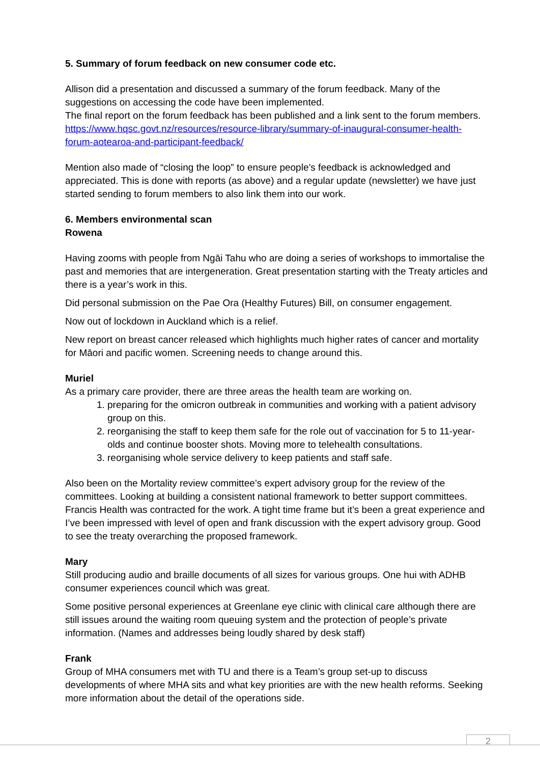5. Summary of forum feedback on new consumer code etc.
Allison did a presentation and discussed a summary of the forum feedback. Many of the suggestions on accessing the code have been implemented.
The final report on the forum feedback has been published and a link sent to the forum members.
https://www.hqsc.govt.nz/resources/resource-library/summary-of-inaugural-consumer-health-forum-aotearoa-and-participant-feedback/
Mention also made of “closing the loop” to ensure people’s feedback is acknowledged and appreciated. This is done with reports (as above) and a regular update (newsletter) we have just started sending to forum members to also link them into our work.
6. Members environmental scan
Rowena
Having zooms with people from Ngāi Tahu who are doing a series of workshops to immortalise the past and memories that are intergeneration. Great presentation starting with the Treaty articles and there is a year’s work in this.
Did personal submission on the Pae Ora (Healthy Futures) Bill, on consumer engagement.
Now out of lockdown in Auckland which is a relief.
New report on breast cancer released which highlights much higher rates of cancer and mortality for Māori and pacific women. Screening needs to change around this.
Muriel
As a primary care provider, there are three areas the health team are working on.
1. preparing for the omicron outbreak in communities and working with a patient advisory group on this.
2. reorganising the staff to keep them safe for the role out of vaccination for 5 to 11-year-olds and continue booster shots. Moving more to telehealth consultations.
3. reorganising whole service delivery to keep patients and staff safe.
Also been on the Mortality review committee’s expert advisory group for the review of the committees. Looking at building a consistent national framework to better support committees. Francis Health was contracted for the work. A tight time frame but it’s been a great experience and I’ve been impressed with level of open and frank discussion with the expert advisory group. Good to see the treaty overarching the proposed framework.
Mary
Still producing audio and braille documents of all sizes for various groups. One hui with ADHB consumer experiences council which was great.
Some positive personal experiences at Greenlane eye clinic with clinical care although there are still issues around the waiting room queuing system and the protection of people’s private information. (Names and addresses being loudly shared by desk staff)
Frank
Group of MHA consumers met with TU and there is a Team’s group set-up to discuss developments of where MHA sits and what key priorities are with the new health reforms. Seeking more information about the detail of the operations side.
2